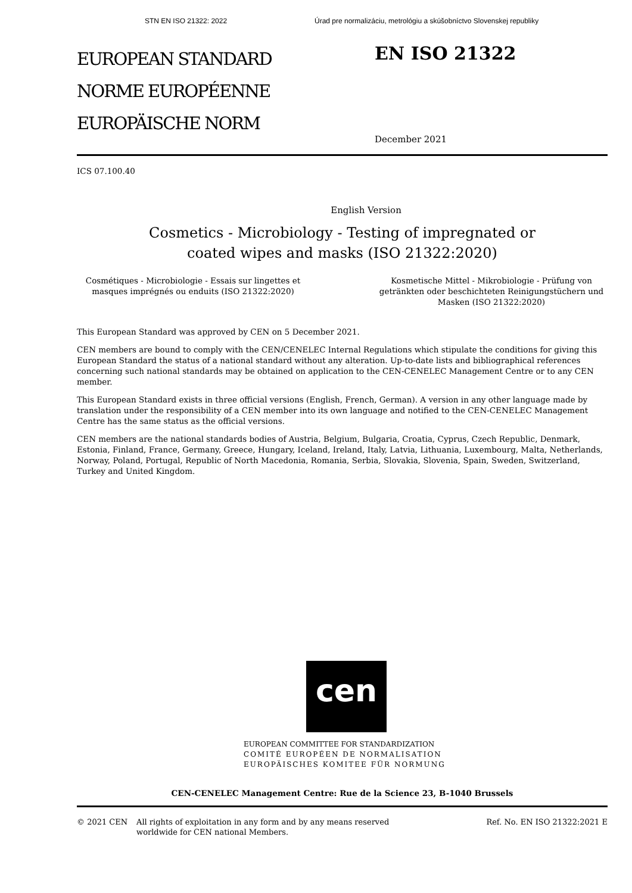STN EN ISO 21322: 2022 Úrad pre normalizáciu, metrológiu a skúšobníctvo Slovenskej republiky
EUROPEAN STANDARD
NORME EUROPÉENNE
EUROPÄISCHE NORM
EN ISO 21322
December 2021
ICS 07.100.40
English Version
Cosmetics - Microbiology - Testing of impregnated or
coated wipes and masks (ISO 21322:2020)
Cosmétiques - Microbiologie - Essais sur lingettes et masques imprégnés ou enduits (ISO 21322:2020)
Kosmetische Mittel - Mikrobiologie - Prüfung von getränkten oder beschichteten Reinigungstüchern und Masken (ISO 21322:2020)
This European Standard was approved by CEN on 5 December 2021.
CEN members are bound to comply with the CEN/CENELEC Internal Regulations which stipulate the conditions for giving this European Standard the status of a national standard without any alteration. Up-to-date lists and bibliographical references concerning such national standards may be obtained on application to the CEN-CENELEC Management Centre or to any CEN member.
This European Standard exists in three official versions (English, French, German). A version in any other language made by translation under the responsibility of a CEN member into its own language and notified to the CEN-CENELEC Management Centre has the same status as the official versions.
CEN members are the national standards bodies of Austria, Belgium, Bulgaria, Croatia, Cyprus, Czech Republic, Denmark, Estonia, Finland, France, Germany, Greece, Hungary, Iceland, Ireland, Italy, Latvia, Lithuania, Luxembourg, Malta, Netherlands, Norway, Poland, Portugal, Republic of North Macedonia, Romania, Serbia, Slovakia, Slovenia, Spain, Sweden, Switzerland, Turkey and United Kingdom.
cen
EUROPEAN COMMITTEE FOR STANDARDIZATION
COMITÉ EUROPÉEN DE NORMALISATION
EUROPÄISCHES KOMITEE FÜR NORMUNG
CEN-CENELEC Management Centre: Rue de la Science 23, B-1040 Brussels
© 2021 CEN All rights of exploitation in any form and by any means reserved worldwide for CEN national Members. Ref. No. EN ISO 21322:2021 E